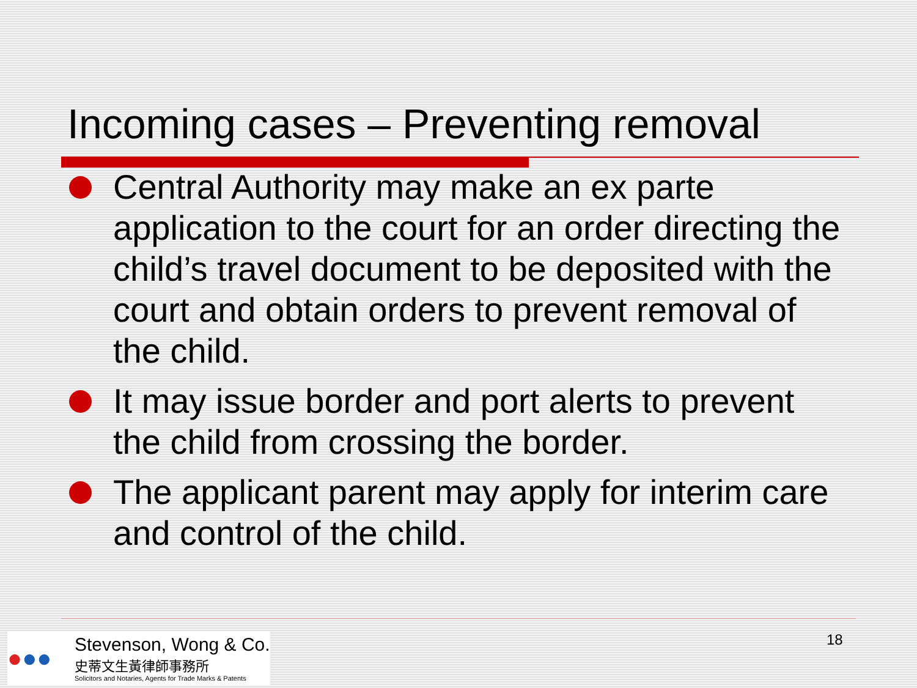Incoming cases – Preventing removal
Central Authority may make an ex parte application to the court for an order directing the child’s travel document to be deposited with the court and obtain orders to prevent removal of the child.
It may issue border and port alerts to prevent the child from crossing the border.
The applicant parent may apply for interim care and control of the child.
●●●
Stevenson, Wong & Co.
史蒂文生黃律師事務所
Solicitors and Notaries, Agents for Trade Marks & Patents
18